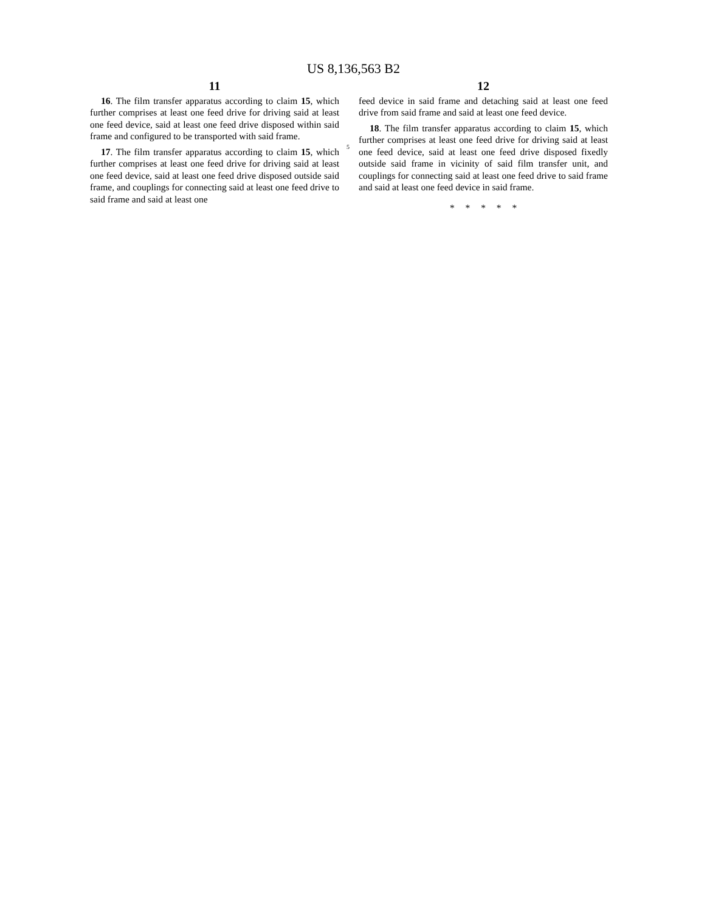US 8,136,563 B2
11
16. The film transfer apparatus according to claim 15, which further comprises at least one feed drive for driving said at least one feed device, said at least one feed drive disposed within said frame and configured to be transported with said frame.
17. The film transfer apparatus according to claim 15, which further comprises at least one feed drive for driving said at least one feed device, said at least one feed drive disposed outside said frame, and couplings for connecting said at least one feed drive to said frame and said at least one
12
feed device in said frame and detaching said at least one feed drive from said frame and said at least one feed device.
18. The film transfer apparatus according to claim 15, which further comprises at least one feed drive for driving said at least one feed device, said at least one feed drive disposed fixedly outside said frame in vicinity of said film transfer unit, and couplings for connecting said at least one feed drive to said frame and said at least one feed device in said frame.
* * * * *
5